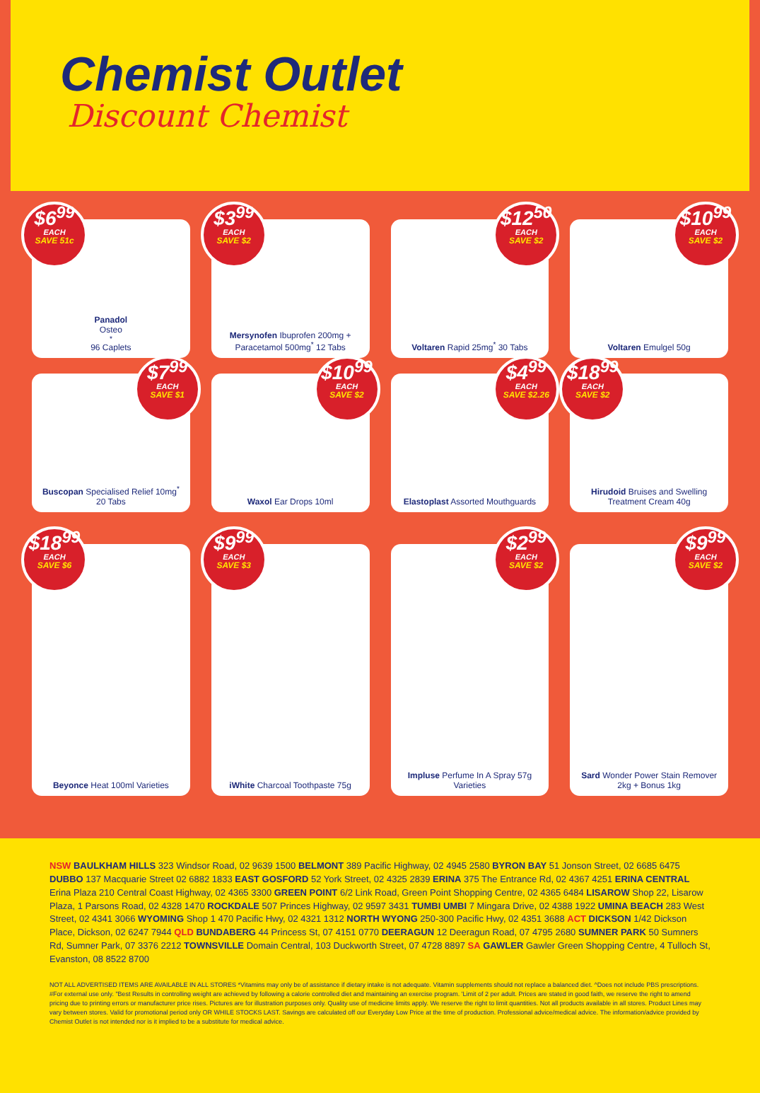Chemist Outlet
Discount Chemist
$6<sup>99</sup>
EACH
SAVE 51c
Panadol
Osteo<sup>*</sup> 96 Caplets
$3<sup>99</sup>
EACH
SAVE $2
Mersynofen Ibuprofen 200mg + Paracetamol 500mg<sup>*</sup> 12 Tabs
$12<sup>50</sup>
EACH
SAVE $2
Voltaren Rapid 25mg<sup>*</sup> 30 Tabs
$10<sup>99</sup>
EACH
SAVE $2
Voltaren Emulgel 50g
$7<sup>99</sup>
EACH
SAVE $1
Buscopan Specialised Relief 10mg<sup>*</sup> 20 Tabs
$10<sup>99</sup>
EACH
SAVE $2
Waxol Ear Drops 10ml
$4<sup>99</sup>
EACH
SAVE $2.26
Elastoplast Assorted Mouthguards
$18<sup>99</sup>
EACH
SAVE $2
Hirudoid Bruises and Swelling Treatment Cream 40g
$18<sup>99</sup>
EACH
SAVE $6
Beyonce Heat 100ml Varieties
$9<sup>99</sup>
EACH
SAVE $3
iWhite Charcoal Toothpaste 75g
$2<sup>99</sup>
EACH
SAVE $2
Impluse Perfume In A Spray 57g Varieties
$9<sup>99</sup>
EACH
SAVE $2
Sard Wonder Power Stain Remover 2kg + Bonus 1kg
NSW BAULKHAM HILLS 323 Windsor Road, 02 9639 1500 BELMONT 389 Pacific Highway, 02 4945 2580 BYRON BAY 51 Jonson Street, 02 6685 6475 DUBBO 137 Macquarie Street 02 6882 1833 EAST GOSFORD 52 York Street, 02 4325 2839 ERINA 375 The Entrance Rd, 02 4367 4251 ERINA CENTRAL Erina Plaza 210 Central Coast Highway, 02 4365 3300 GREEN POINT 6/2 Link Road, Green Point Shopping Centre, 02 4365 6484 LISAROW Shop 22, Lisarow Plaza, 1 Parsons Road, 02 4328 1470 ROCKDALE 507 Princes Highway, 02 9597 3431 TUMBI UMBI 7 Mingara Drive, 02 4388 1922 UMINA BEACH 283 West Street, 02 4341 3066 WYOMING Shop 1 470 Pacific Hwy, 02 4321 1312 NORTH WYONG 250-300 Pacific Hwy, 02 4351 3688 ACT DICKSON 1/42 Dickson Place, Dickson, 02 6247 7944 QLD BUNDABERG 44 Princess St, 07 4151 0770 DEERAGUN 12 Deeragun Road, 07 4795 2680 SUMNER PARK 50 Sumners Rd, Sumner Park, 07 3376 2212 TOWNSVILLE Domain Central, 103 Duckworth Street, 07 4728 8897 SA GAWLER Gawler Green Shopping Centre, 4 Tulloch St, Evanston, 08 8522 8700
NOT ALL ADVERTISED ITEMS ARE AVAILABLE IN ALL STORES *Vitamins may only be of assistance if dietary intake is not adequate. Vitamin supplements should not replace a balanced diet. ^Does not include PBS prescriptions. #For external use only. "Best Results in controlling weight are achieved by following a calorie controlled diet and maintaining an exercise program. 'Limit of 2 per adult. Prices are stated in good faith, we reserve the right to amend pricing due to printing errors or manufacturer price rises. Pictures are for illustration purposes only. Quality use of medicine limits apply. We reserve the right to limit quantities. Not all products available in all stores. Product Lines may vary between stores. Valid for promotional period only OR WHILE STOCKS LAST. Savings are calculated off our Everyday Low Price at the time of production. Professional advice/medical advice. The information/advice provided by Chemist Outlet is not intended nor is it implied to be a substitute for medical advice.